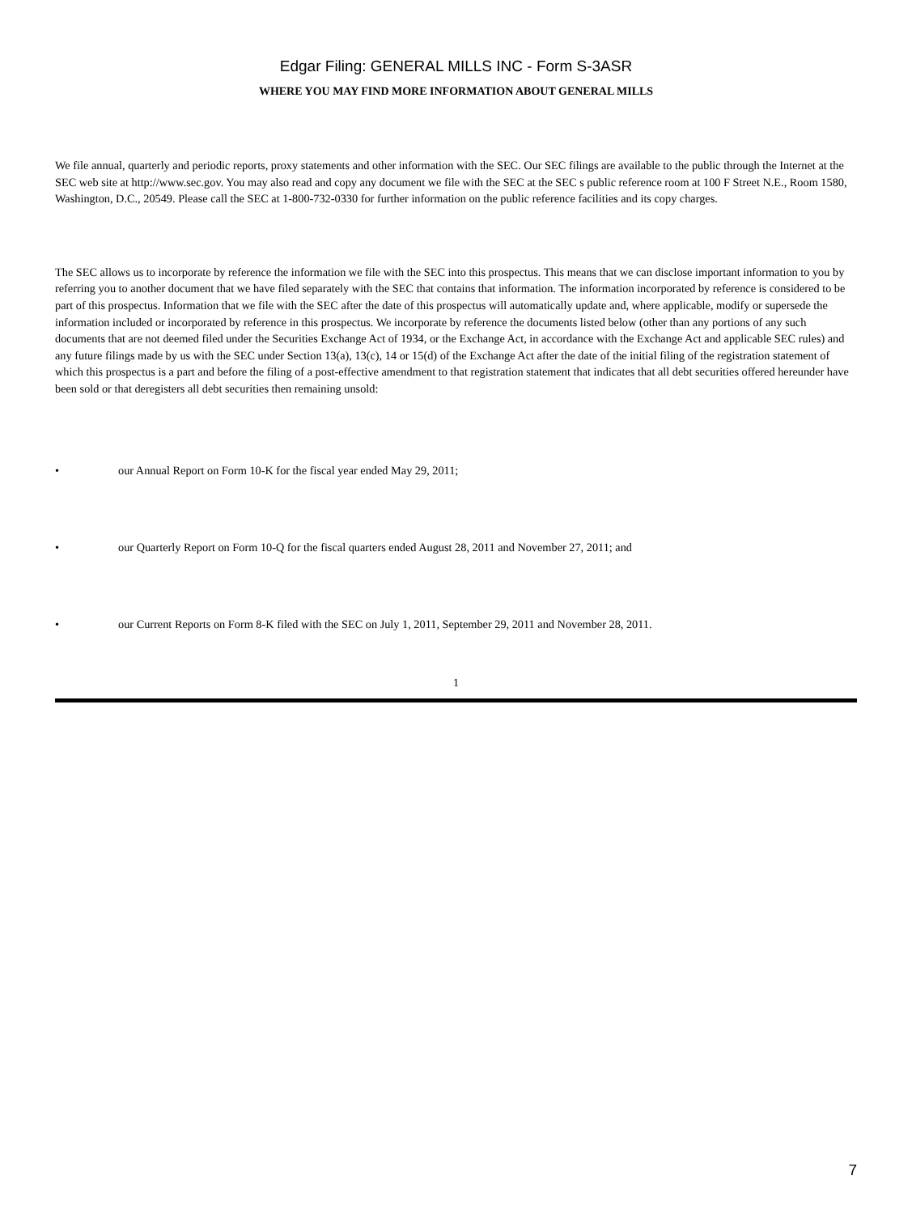Edgar Filing: GENERAL MILLS INC - Form S-3ASR
WHERE YOU MAY FIND MORE INFORMATION ABOUT GENERAL MILLS
We file annual, quarterly and periodic reports, proxy statements and other information with the SEC. Our SEC filings are available to the public through the Internet at the SEC web site at http://www.sec.gov. You may also read and copy any document we file with the SEC at the SEC s public reference room at 100 F Street N.E., Room 1580, Washington, D.C., 20549. Please call the SEC at 1-800-732-0330 for further information on the public reference facilities and its copy charges.
The SEC allows us to incorporate by reference the information we file with the SEC into this prospectus. This means that we can disclose important information to you by referring you to another document that we have filed separately with the SEC that contains that information. The information incorporated by reference is considered to be part of this prospectus. Information that we file with the SEC after the date of this prospectus will automatically update and, where applicable, modify or supersede the information included or incorporated by reference in this prospectus. We incorporate by reference the documents listed below (other than any portions of any such documents that are not deemed filed under the Securities Exchange Act of 1934, or the Exchange Act, in accordance with the Exchange Act and applicable SEC rules) and any future filings made by us with the SEC under Section 13(a), 13(c), 14 or 15(d) of the Exchange Act after the date of the initial filing of the registration statement of which this prospectus is a part and before the filing of a post-effective amendment to that registration statement that indicates that all debt securities offered hereunder have been sold or that deregisters all debt securities then remaining unsold:
• our Annual Report on Form 10-K for the fiscal year ended May 29, 2011;
• our Quarterly Report on Form 10-Q for the fiscal quarters ended August 28, 2011 and November 27, 2011; and
• our Current Reports on Form 8-K filed with the SEC on July 1, 2011, September 29, 2011 and November 28, 2011.
1
7